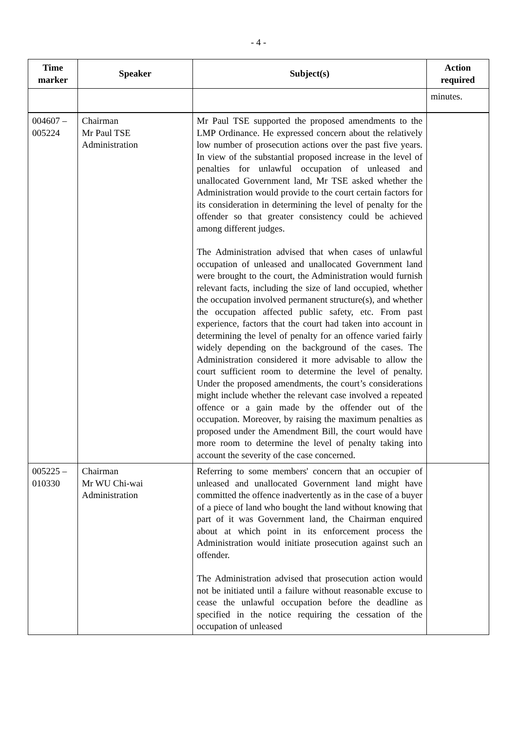- 4 -
| Time marker | Speaker | Subject(s) | Action required |
| --- | --- | --- | --- |
| | | | minutes. |
| 004607 – 005224 | Chairman Mr Paul TSE Administration | Mr Paul TSE supported the proposed amendments to the LMP Ordinance. He expressed concern about the relatively low number of prosecution actions over the past five years. In view of the substantial proposed increase in the level of penalties for unlawful occupation of unleased and unallocated Government land, Mr TSE asked whether the Administration would provide to the court certain factors for its consideration in determining the level of penalty for the offender so that greater consistency could be achieved among different judges. The Administration advised that when cases of unlawful occupation of unleased and unallocated Government land were brought to the court, the Administration would furnish relevant facts, including the size of land occupied, whether the occupation involved permanent structure(s), and whether the occupation affected public safety, etc. From past experience, factors that the court had taken into account in determining the level of penalty for an offence varied fairly widely depending on the background of the cases. The Administration considered it more advisable to allow the court sufficient room to determine the level of penalty. Under the proposed amendments, the court’s considerations might include whether the relevant case involved a repeated offence or a gain made by the offender out of the occupation. Moreover, by raising the maximum penalties as proposed under the Amendment Bill, the court would have more room to determine the level of penalty taking into account the severity of the case concerned. | |
| 005225 – 010330 | Chairman Mr WU Chi-wai Administration | Referring to some members' concern that an occupier of unleased and unallocated Government land might have committed the offence inadvertently as in the case of a buyer of a piece of land who bought the land without knowing that part of it was Government land, the Chairman enquired about at which point in its enforcement process the Administration would initiate prosecution against such an offender. The Administration advised that prosecution action would not be initiated until a failure without reasonable excuse to cease the unlawful occupation before the deadline as specified in the notice requiring the cessation of the occupation of unleased | |